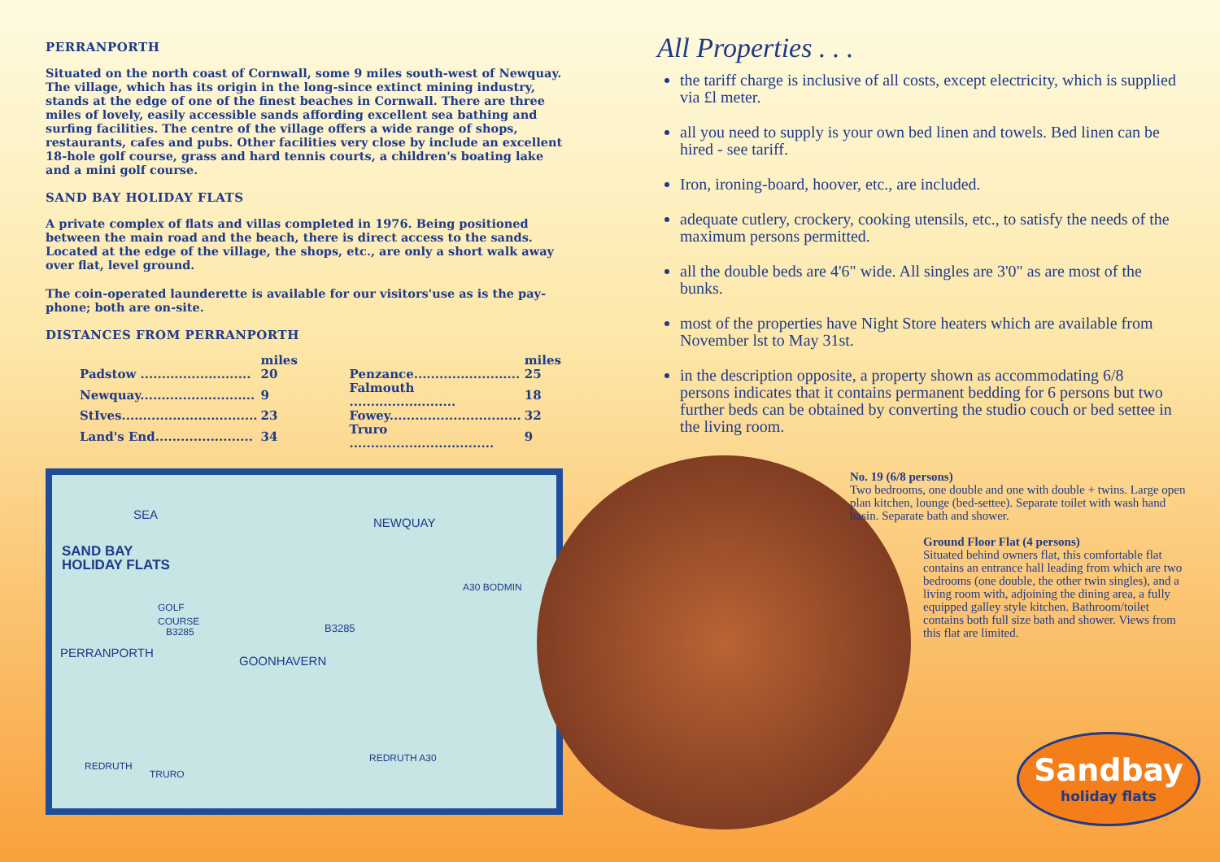PERRANPORTH
Situated on the north coast of Cornwall, some 9 miles south-west of Newquay. The village, which has its origin in the long-since extinct mining industry, stands at the edge of one of the finest beaches in Cornwall. There are three miles of lovely, easily accessible sands affording excellent sea bathing and surfing facilities. The centre of the village offers a wide range of shops, restaurants, cafes and pubs. Other facilities very close by include an excellent 18-hole golf course, grass and hard tennis courts, a children's boating lake and a mini golf course.
SAND BAY HOLIDAY FLATS
A private complex of flats and villas completed in 1976. Being positioned between the main road and the beach, there is direct access to the sands. Located at the edge of the village, the shops, etc., are only a short walk away over flat, level ground.
The coin-operated launderette is available for our visitors'use as is the pay-phone; both are on-site.
DISTANCES FROM PERRANPORTH
| | miles | | | miles |
| --- | --- | --- | --- | --- |
| Padstow .......................... | 20 | | Penzance......................... | 25 |
| Newquay........................... | 9 | | Falmouth ......................... | 18 |
| StIves................................ | 23 | | Fowey............................... | 32 |
| Land's End....................... | 34 | | Truro .................................. | 9 |
SEA
NEWQUAY
SAND BAY
HOLIDAY FLATS
GOLF
COURSE
B3285 B3285
A30 BODMIN
PERRANPORTH
GOONHAVERN
REDRUTH
TRURO
REDRUTH A30
All Properties . . .
the tariff charge is inclusive of all costs, except electricity, which is supplied via £l meter.
all you need to supply is your own bed linen and towels. Bed linen can be hired - see tariff.
Iron, ironing-board, hoover, etc., are included.
adequate cutlery, crockery, cooking utensils, etc., to satisfy the needs of the maximum persons permitted.
all the double beds are 4'6" wide. All singles are 3'0" as are most of the bunks.
most of the properties have Night Store heaters which are available from November lst to May 31st.
in the description opposite, a property shown as accommodating 6/8 persons indicates that it contains permanent bedding for 6 persons but two further beds can be obtained by converting the studio couch or bed settee in the living room.
No. 19 (6/8 persons)
Two bedrooms, one double and one with double + twins. Large open plan kitchen, lounge (bed-settee). Separate toilet with wash hand basin. Separate bath and shower.
Ground Floor Flat (4 persons)
Situated behind owners flat, this comfortable flat contains an entrance hall leading from which are two bedrooms (one double, the other twin singles), and a living room with, adjoining the dining area, a fully equipped galley style kitchen. Bathroom/toilet contains both full size bath and shower. Views from this flat are limited.
Sandbay
holiday flats